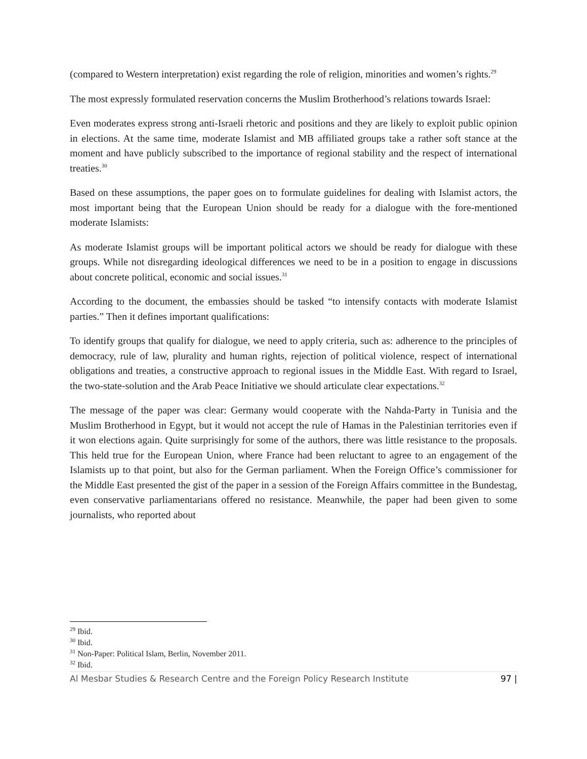(compared to Western interpretation) exist regarding the role of religion, minorities and women’s rights.<sup>29</sup>
The most expressly formulated reservation concerns the Muslim Brotherhood’s relations towards Israel:
Even moderates express strong anti-Israeli rhetoric and positions and they are likely to exploit public opinion in elections. At the same time, moderate Islamist and MB affiliated groups take a rather soft stance at the moment and have publicly subscribed to the importance of regional stability and the respect of international treaties.<sup>30</sup>
Based on these assumptions, the paper goes on to formulate guidelines for dealing with Islamist actors, the most important being that the European Union should be ready for a dialogue with the fore-mentioned moderate Islamists:
As moderate Islamist groups will be important political actors we should be ready for dialogue with these groups. While not disregarding ideological differences we need to be in a position to engage in discussions about concrete political, economic and social issues.<sup>31</sup>
According to the document, the embassies should be tasked “to intensify contacts with moderate Islamist parties.” Then it defines important qualifications:
To identify groups that qualify for dialogue, we need to apply criteria, such as: adherence to the principles of democracy, rule of law, plurality and human rights, rejection of political violence, respect of international obligations and treaties, a constructive approach to regional issues in the Middle East. With regard to Israel, the two-state-solution and the Arab Peace Initiative we should articulate clear expectations.<sup>32</sup>
The message of the paper was clear: Germany would cooperate with the Nahda-Party in Tunisia and the Muslim Brotherhood in Egypt, but it would not accept the rule of Hamas in the Palestinian territories even if it won elections again. Quite surprisingly for some of the authors, there was little resistance to the proposals. This held true for the European Union, where France had been reluctant to agree to an engagement of the Islamists up to that point, but also for the German parliament. When the Foreign Office’s commissioner for the Middle East presented the gist of the paper in a session of the Foreign Affairs committee in the Bundestag, even conservative parliamentarians offered no resistance. Meanwhile, the paper had been given to some journalists, who reported about
<sup>29</sup> Ibid.
<sup>30</sup> Ibid.
<sup>31</sup> Non-Paper: Political Islam, Berlin, November 2011.
<sup>32</sup> Ibid.
Al Mesbar Studies & Research Centre and the Foreign Policy Research Institute 97 |